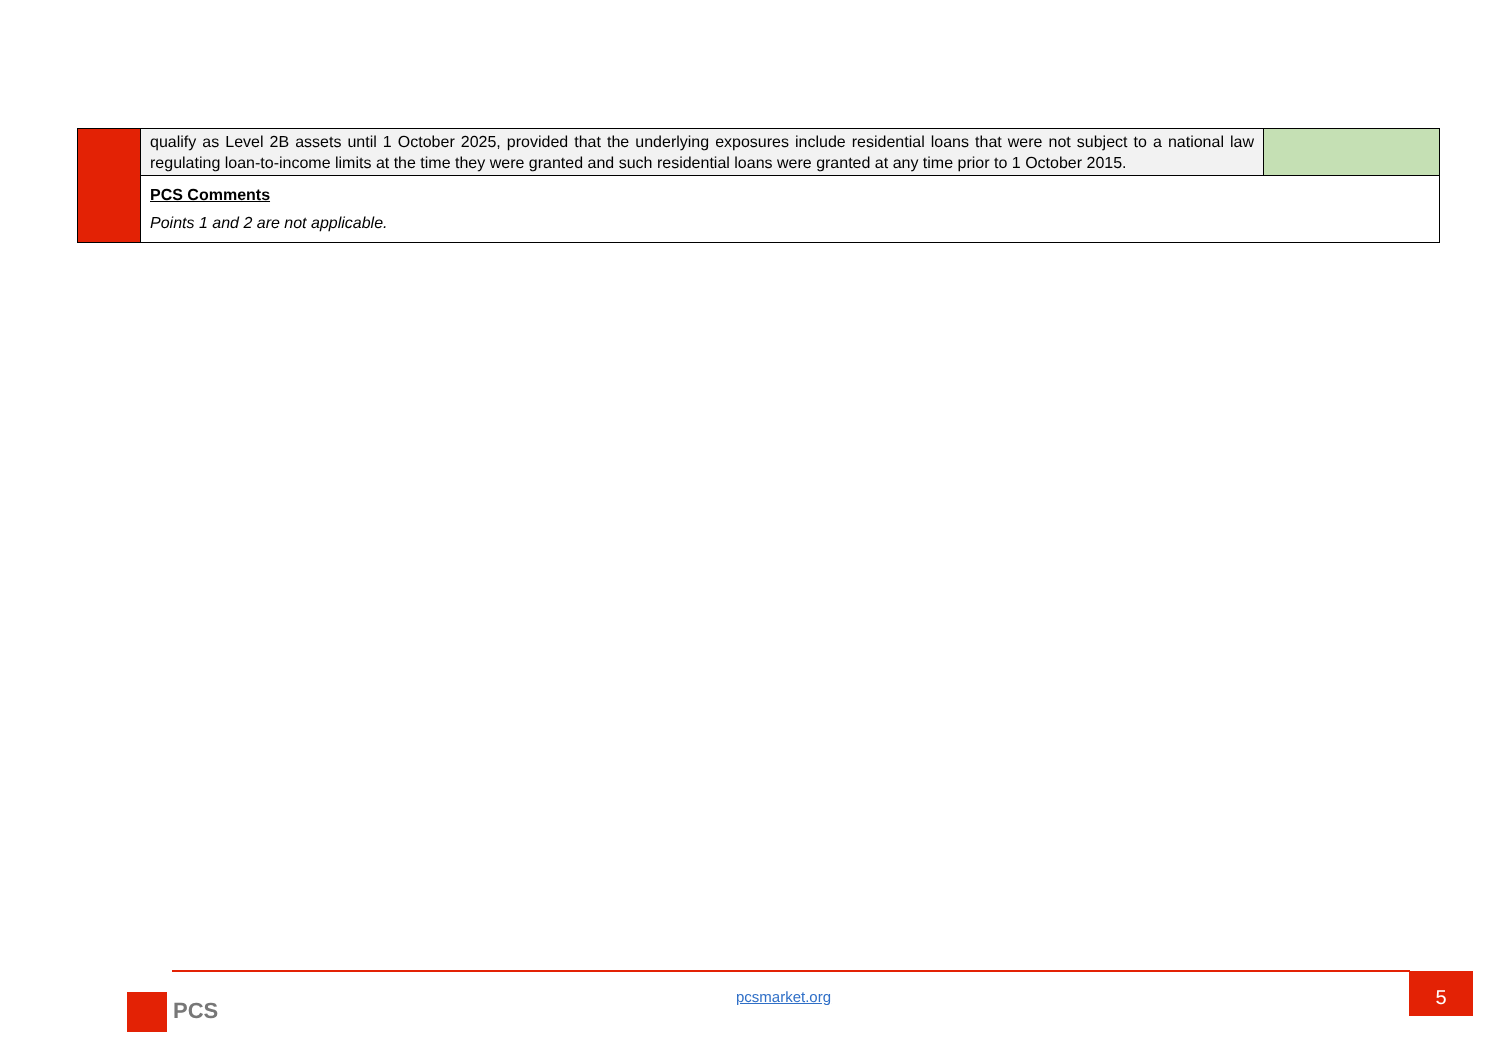| | qualify as Level 2B assets until 1 October 2025, provided that the underlying exposures include residential loans that were not subject to a national law regulating loan-to-income limits at the time they were granted and such residential loans were granted at any time prior to 1 October 2015. | |
| | PCS Comments Points 1 and 2 are not applicable. | |
PCS pcsmarket.org
5